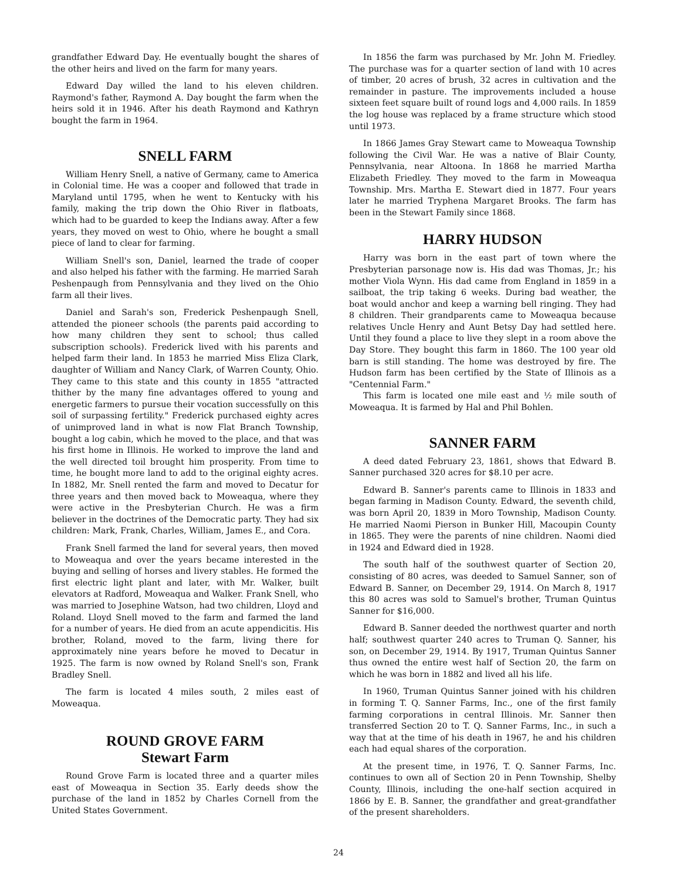grandfather Edward Day. He eventually bought the shares of the other heirs and lived on the farm for many years.
Edward Day willed the land to his eleven children. Raymond's father, Raymond A. Day bought the farm when the heirs sold it in 1946. After his death Raymond and Kathryn bought the farm in 1964.
SNELL FARM
William Henry Snell, a native of Germany, came to America in Colonial time. He was a cooper and followed that trade in Maryland until 1795, when he went to Kentucky with his family, making the trip down the Ohio River in flatboats, which had to be guarded to keep the Indians away. After a few years, they moved on west to Ohio, where he bought a small piece of land to clear for farming.
William Snell's son, Daniel, learned the trade of cooper and also helped his father with the farming. He married Sarah Peshenpaugh from Pennsylvania and they lived on the Ohio farm all their lives.
Daniel and Sarah's son, Frederick Peshenpaugh Snell, attended the pioneer schools (the parents paid according to how many children they sent to school; thus called subscription schools). Frederick lived with his parents and helped farm their land. In 1853 he married Miss Eliza Clark, daughter of William and Nancy Clark, of Warren County, Ohio. They came to this state and this county in 1855 "attracted thither by the many fine advantages offered to young and energetic farmers to pursue their vocation successfully on this soil of surpassing fertility." Frederick purchased eighty acres of unimproved land in what is now Flat Branch Township, bought a log cabin, which he moved to the place, and that was his first home in Illinois. He worked to improve the land and the well directed toil brought him prosperity. From time to time, he bought more land to add to the original eighty acres. In 1882, Mr. Snell rented the farm and moved to Decatur for three years and then moved back to Moweaqua, where they were active in the Presbyterian Church. He was a firm believer in the doctrines of the Democratic party. They had six children: Mark, Frank, Charles, William, James E., and Cora.
Frank Snell farmed the land for several years, then moved to Moweaqua and over the years became interested in the buying and selling of horses and livery stables. He formed the first electric light plant and later, with Mr. Walker, built elevators at Radford, Moweaqua and Walker. Frank Snell, who was married to Josephine Watson, had two children, Lloyd and Roland. Lloyd Snell moved to the farm and farmed the land for a number of years. He died from an acute appendicitis. His brother, Roland, moved to the farm, living there for approximately nine years before he moved to Decatur in 1925. The farm is now owned by Roland Snell's son, Frank Bradley Snell.
The farm is located 4 miles south, 2 miles east of Moweaqua.
ROUND GROVE FARM
Stewart Farm
Round Grove Farm is located three and a quarter miles east of Moweaqua in Section 35. Early deeds show the purchase of the land in 1852 by Charles Cornell from the United States Government.
In 1856 the farm was purchased by Mr. John M. Friedley. The purchase was for a quarter section of land with 10 acres of timber, 20 acres of brush, 32 acres in cultivation and the remainder in pasture. The improvements included a house sixteen feet square built of round logs and 4,000 rails. In 1859 the log house was replaced by a frame structure which stood until 1973.
In 1866 James Gray Stewart came to Moweaqua Township following the Civil War. He was a native of Blair County, Pennsylvania, near Altoona. In 1868 he married Martha Elizabeth Friedley. They moved to the farm in Moweaqua Township. Mrs. Martha E. Stewart died in 1877. Four years later he married Tryphena Margaret Brooks. The farm has been in the Stewart Family since 1868.
HARRY HUDSON
Harry was born in the east part of town where the Presbyterian parsonage now is. His dad was Thomas, Jr.; his mother Viola Wynn. His dad came from England in 1859 in a sailboat, the trip taking 6 weeks. During bad weather, the boat would anchor and keep a warning bell ringing. They had 8 children. Their grandparents came to Moweaqua because relatives Uncle Henry and Aunt Betsy Day had settled here. Until they found a place to live they slept in a room above the Day Store. They bought this farm in 1860. The 100 year old barn is still standing. The home was destroyed by fire. The Hudson farm has been certified by the State of Illinois as a "Centennial Farm."
This farm is located one mile east and ½ mile south of Moweaqua. It is farmed by Hal and Phil Bohlen.
SANNER FARM
A deed dated February 23, 1861, shows that Edward B. Sanner purchased 320 acres for $8.10 per acre.
Edward B. Sanner's parents came to Illinois in 1833 and began farming in Madison County. Edward, the seventh child, was born April 20, 1839 in Moro Township, Madison County. He married Naomi Pierson in Bunker Hill, Macoupin County in 1865. They were the parents of nine children. Naomi died in 1924 and Edward died in 1928.
The south half of the southwest quarter of Section 20, consisting of 80 acres, was deeded to Samuel Sanner, son of Edward B. Sanner, on December 29, 1914. On March 8, 1917 this 80 acres was sold to Samuel's brother, Truman Quintus Sanner for $16,000.
Edward B. Sanner deeded the northwest quarter and north half; southwest quarter 240 acres to Truman Q. Sanner, his son, on December 29, 1914. By 1917, Truman Quintus Sanner thus owned the entire west half of Section 20, the farm on which he was born in 1882 and lived all his life.
In 1960, Truman Quintus Sanner joined with his children in forming T. Q. Sanner Farms, Inc., one of the first family farming corporations in central Illinois. Mr. Sanner then transferred Section 20 to T. Q. Sanner Farms, Inc., in such a way that at the time of his death in 1967, he and his children each had equal shares of the corporation.
At the present time, in 1976, T. Q. Sanner Farms, Inc. continues to own all of Section 20 in Penn Township, Shelby County, Illinois, including the one-half section acquired in 1866 by E. B. Sanner, the grandfather and great-grandfather of the present shareholders.
24